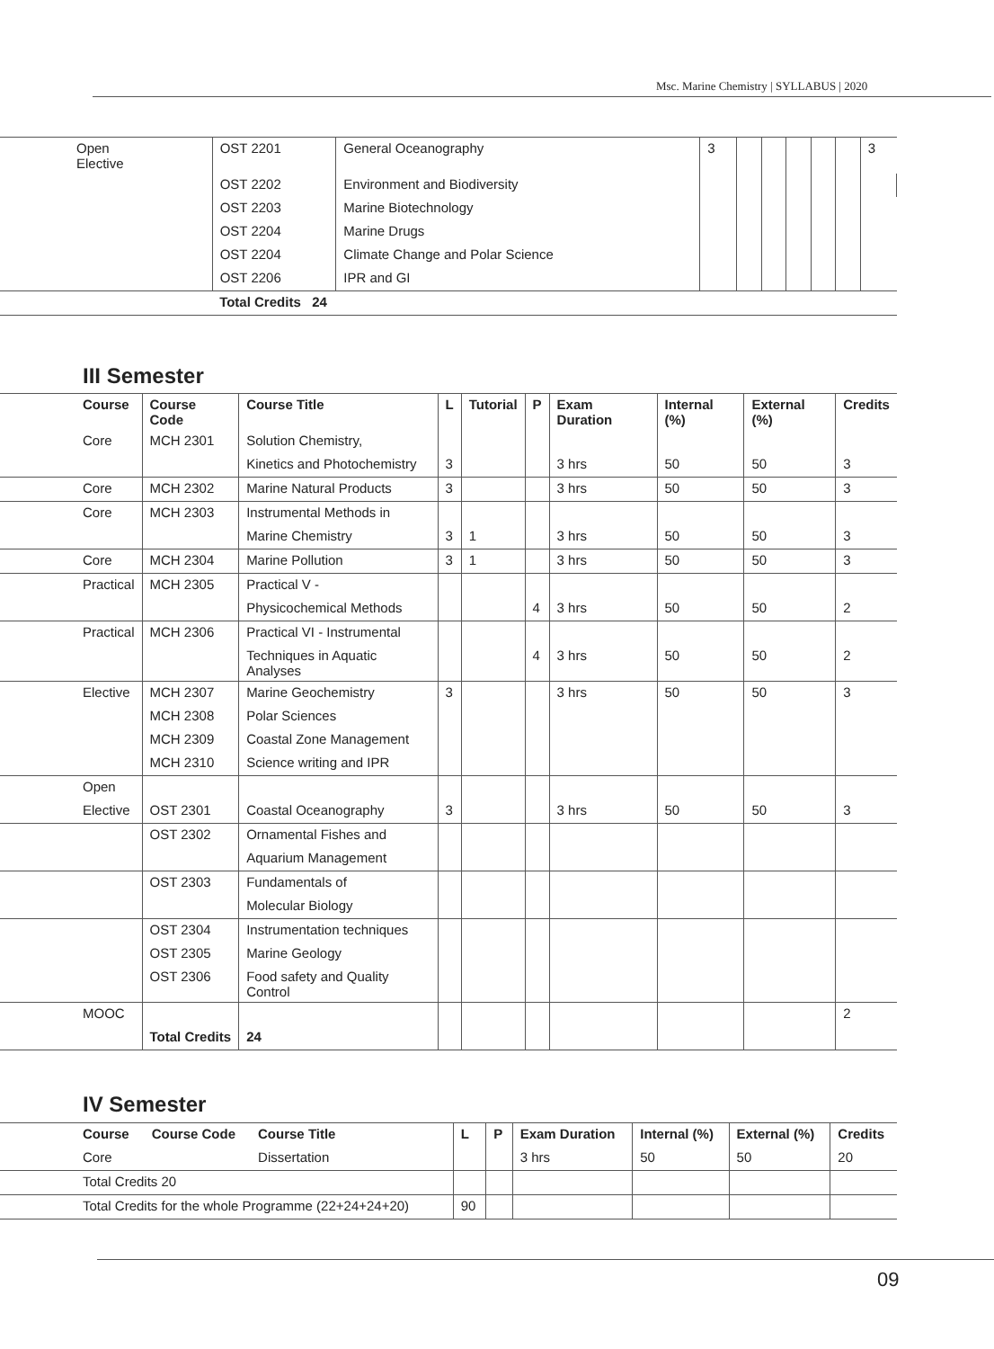Msc. Marine Chemistry | SYLLABUS | 2020
| Open Elective | OST 2201 | General Oceanography | 3 | | | | | | 3 |
| | OST 2202 | Environment and Biodiversity | | | | | | | |
| | OST 2203 | Marine Biotechnology | | | | | | | |
| | OST 2204 | Marine Drugs | | | | | | | |
| | OST 2204 | Climate Change and Polar Science | | | | | | | |
| | OST 2206 | IPR and GI | | | | | | | |
| | Total Credits 24 | | | | | | | | |
III Semester
| Course | Course Code | Course Title | L | Tutorial | P | Exam Duration | Internal (%) | External (%) | Credits |
| --- | --- | --- | --- | --- | --- | --- | --- | --- | --- |
| Core | MCH 2301 | Solution Chemistry, | | | | | | | |
| | | Kinetics and Photochemistry | 3 | | | 3 hrs | 50 | 50 | 3 |
| Core | MCH 2302 | Marine Natural Products | 3 | | | 3 hrs | 50 | 50 | 3 |
| Core | MCH 2303 | Instrumental Methods in | | | | | | | |
| | | Marine Chemistry | 3 | 1 | | 3 hrs | 50 | 50 | 3 |
| Core | MCH 2304 | Marine Pollution | 3 | 1 | | 3 hrs | 50 | 50 | 3 |
| Practical | MCH 2305 | Practical V - | | | | | | | |
| | | Physicochemical Methods | | | 4 | 3 hrs | 50 | 50 | 2 |
| Practical | MCH 2306 | Practical VI - Instrumental | | | | | | | |
| | | Techniques in Aquatic Analyses | | | 4 | 3 hrs | 50 | 50 | 2 |
| Elective | MCH 2307 | Marine Geochemistry | 3 | | | 3 hrs | 50 | 50 | 3 |
| | MCH 2308 | Polar Sciences | | | | | | | |
| | MCH 2309 | Coastal Zone Management | | | | | | | |
| | MCH 2310 | Science writing and IPR | | | | | | | |
| Open | | | | | | | | | |
| Elective | OST 2301 | Coastal Oceanography | 3 | | | 3 hrs | 50 | 50 | 3 |
| | OST 2302 | Ornamental Fishes and | | | | | | | |
| | | Aquarium Management | | | | | | | |
| | OST 2303 | Fundamentals of | | | | | | | |
| | | Molecular Biology | | | | | | | |
| | OST 2304 | Instrumentation techniques | | | | | | | |
| | OST 2305 | Marine Geology | | | | | | | |
| | OST 2306 | Food safety and Quality Control | | | | | | | |
| MOOC | | | | | | | | | 2 |
| | Total Credits | 24 | | | | | | | |
IV Semester
| Course Course Code Course Title | L | P | Exam Duration | Internal (%) | External (%) | Credits |
| --- | --- | --- | --- | --- | --- | --- |
| Core Dissertation | | | 3 hrs | 50 | 50 | 20 |
| Total Credits 20 | | | | | | |
| Total Credits for the whole Programme (22+24+24+20) | 90 | | | | | |
09